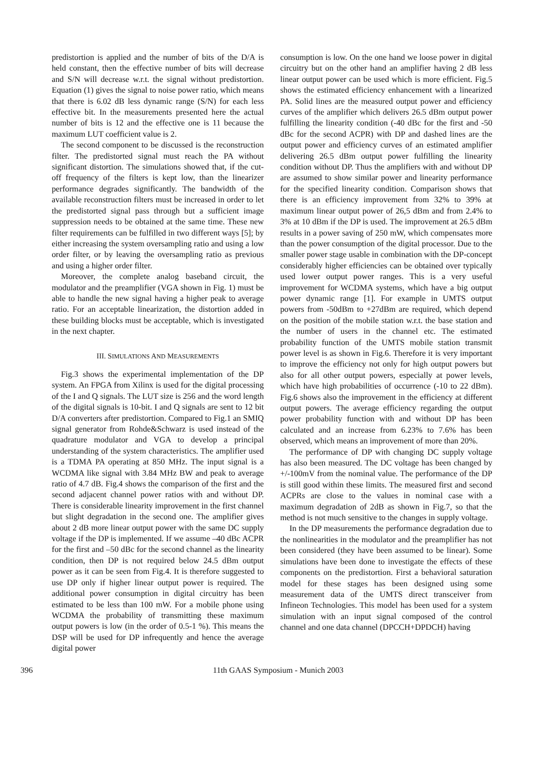predistortion is applied and the number of bits of the D/A is held constant, then the effective number of bits will decrease and S/N will decrease w.r.t. the signal without predistortion. Equation (1) gives the signal to noise power ratio, which means that there is 6.02 dB less dynamic range (S/N) for each less effective bit. In the measurements presented here the actual number of bits is 12 and the effective one is 11 because the maximum LUT coefficient value is 2.
The second component to be discussed is the reconstruction filter. The predistorted signal must reach the PA without significant distortion. The simulations showed that, if the cut-off frequency of the filters is kept low, than the linearizer performance degrades significantly. The bandwidth of the available reconstruction filters must be increased in order to let the predistorted signal pass through but a sufficient image suppression needs to be obtained at the same time. These new filter requirements can be fulfilled in two different ways [5]; by either increasing the system oversampling ratio and using a low order filter, or by leaving the oversampling ratio as previous and using a higher order filter.
Moreover, the complete analog baseband circuit, the modulator and the preamplifier (VGA shown in Fig. 1) must be able to handle the new signal having a higher peak to average ratio. For an acceptable linearization, the distortion added in these building blocks must be acceptable, which is investigated in the next chapter.
III. SIMULATIONS AND MEASUREMENTS
Fig.3 shows the experimental implementation of the DP system. An FPGA from Xilinx is used for the digital processing of the I and Q signals. The LUT size is 256 and the word length of the digital signals is 10-bit. I and Q signals are sent to 12 bit D/A converters after predistortion. Compared to Fig.1 an SMIQ signal generator from Rohde&Schwarz is used instead of the quadrature modulator and VGA to develop a principal understanding of the system characteristics. The amplifier used is a TDMA PA operating at 850 MHz. The input signal is a WCDMA like signal with 3.84 MHz BW and peak to average ratio of 4.7 dB. Fig.4 shows the comparison of the first and the second adjacent channel power ratios with and without DP. There is considerable linearity improvement in the first channel but slight degradation in the second one. The amplifier gives about 2 dB more linear output power with the same DC supply voltage if the DP is implemented. If we assume –40 dBc ACPR for the first and –50 dBc for the second channel as the linearity condition, then DP is not required below 24.5 dBm output power as it can be seen from Fig.4. It is therefore suggested to use DP only if higher linear output power is required. The additional power consumption in digital circuitry has been estimated to be less than 100 mW. For a mobile phone using WCDMA the probability of transmitting these maximum output powers is low (in the order of 0.5-1 %). This means the DSP will be used for DP infrequently and hence the average digital power
consumption is low. On the one hand we loose power in digital circuitry but on the other hand an amplifier having 2 dB less linear output power can be used which is more efficient. Fig.5 shows the estimated efficiency enhancement with a linearized PA. Solid lines are the measured output power and efficiency curves of the amplifier which delivers 26.5 dBm output power fulfilling the linearity condition (-40 dBc for the first and -50 dBc for the second ACPR) with DP and dashed lines are the output power and efficiency curves of an estimated amplifier delivering 26.5 dBm output power fulfilling the linearity condition without DP. Thus the amplifiers with and without DP are assumed to show similar power and linearity performance for the specified linearity condition. Comparison shows that there is an efficiency improvement from 32% to 39% at maximum linear output power of 26,5 dBm and from 2.4% to 3% at 10 dBm if the DP is used. The improvement at 26.5 dBm results in a power saving of 250 mW, which compensates more than the power consumption of the digital processor. Due to the smaller power stage usable in combination with the DP-concept considerably higher efficiencies can be obtained over typically used lower output power ranges. This is a very useful improvement for WCDMA systems, which have a big output power dynamic range [1]. For example in UMTS output powers from -50dBm to +27dBm are required, which depend on the position of the mobile station w.r.t. the base station and the number of users in the channel etc. The estimated probability function of the UMTS mobile station transmit power level is as shown in Fig.6. Therefore it is very important to improve the efficiency not only for high output powers but also for all other output powers, especially at power levels, which have high probabilities of occurrence (-10 to 22 dBm). Fig.6 shows also the improvement in the efficiency at different output powers. The average efficiency regarding the output power probability function with and without DP has been calculated and an increase from 6.23% to 7.6% has been observed, which means an improvement of more than 20%.
The performance of DP with changing DC supply voltage has also been measured. The DC voltage has been changed by +/-100mV from the nominal value. The performance of the DP is still good within these limits. The measured first and second ACPRs are close to the values in nominal case with a maximum degradation of 2dB as shown in Fig.7, so that the method is not much sensitive to the changes in supply voltage.
In the DP measurements the performance degradation due to the nonlinearities in the modulator and the preamplifier has not been considered (they have been assumed to be linear). Some simulations have been done to investigate the effects of these components on the predistortion. First a behavioral saturation model for these stages has been designed using some measurement data of the UMTS direct transceiver from Infineon Technologies. This model has been used for a system simulation with an input signal composed of the control channel and one data channel (DPCCH+DPDCH) having
396
11th GAAS Symposium - Munich 2003